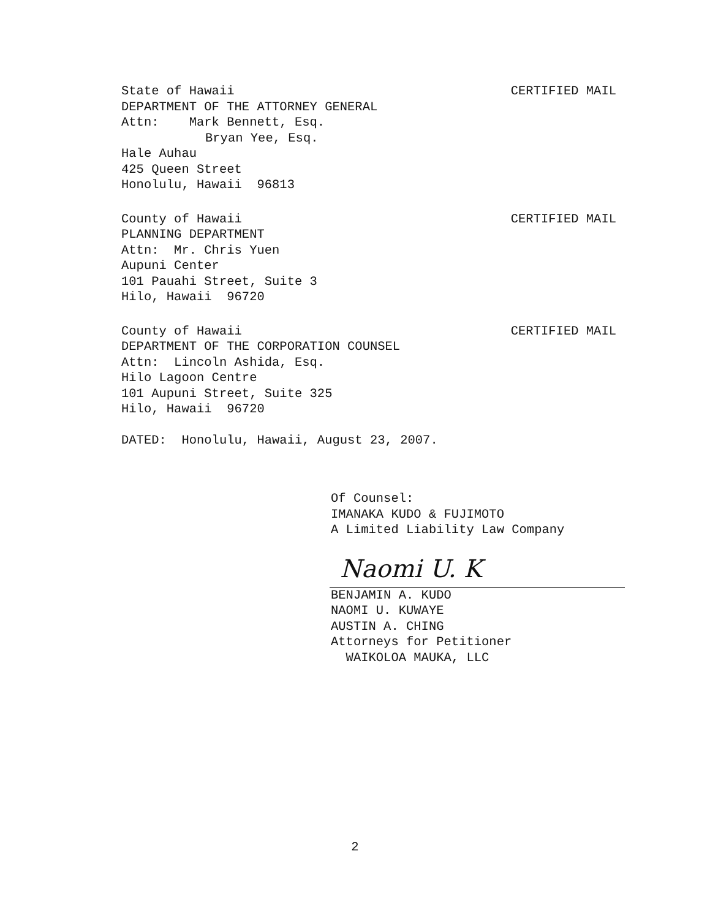CERTIFIED MAIL
State of Hawaii
DEPARTMENT OF THE ATTORNEY GENERAL
Attn: Mark Bennett, Esq.
Bryan Yee, Esq.
Hale Auhau
425 Queen Street
Honolulu, Hawaii 96813
CERTIFIED MAIL
County of Hawaii
PLANNING DEPARTMENT
Attn: Mr. Chris Yuen
Aupuni Center
101 Pauahi Street, Suite 3
Hilo, Hawaii 96720
CERTIFIED MAIL
County of Hawaii
DEPARTMENT OF THE CORPORATION COUNSEL
Attn: Lincoln Ashida, Esq.
Hilo Lagoon Centre
101 Aupuni Street, Suite 325
Hilo, Hawaii 96720
DATED: Honolulu, Hawaii, August 23, 2007.
Of Counsel:
IMANAKA KUDO & FUJIMOTO
A Limited Liability Law Company
Naomi U. K
BENJAMIN A. KUDO
NAOMI U. KUWAYE
AUSTIN A. CHING
Attorneys for Petitioner
WAIKOLOA MAUKA, LLC
2